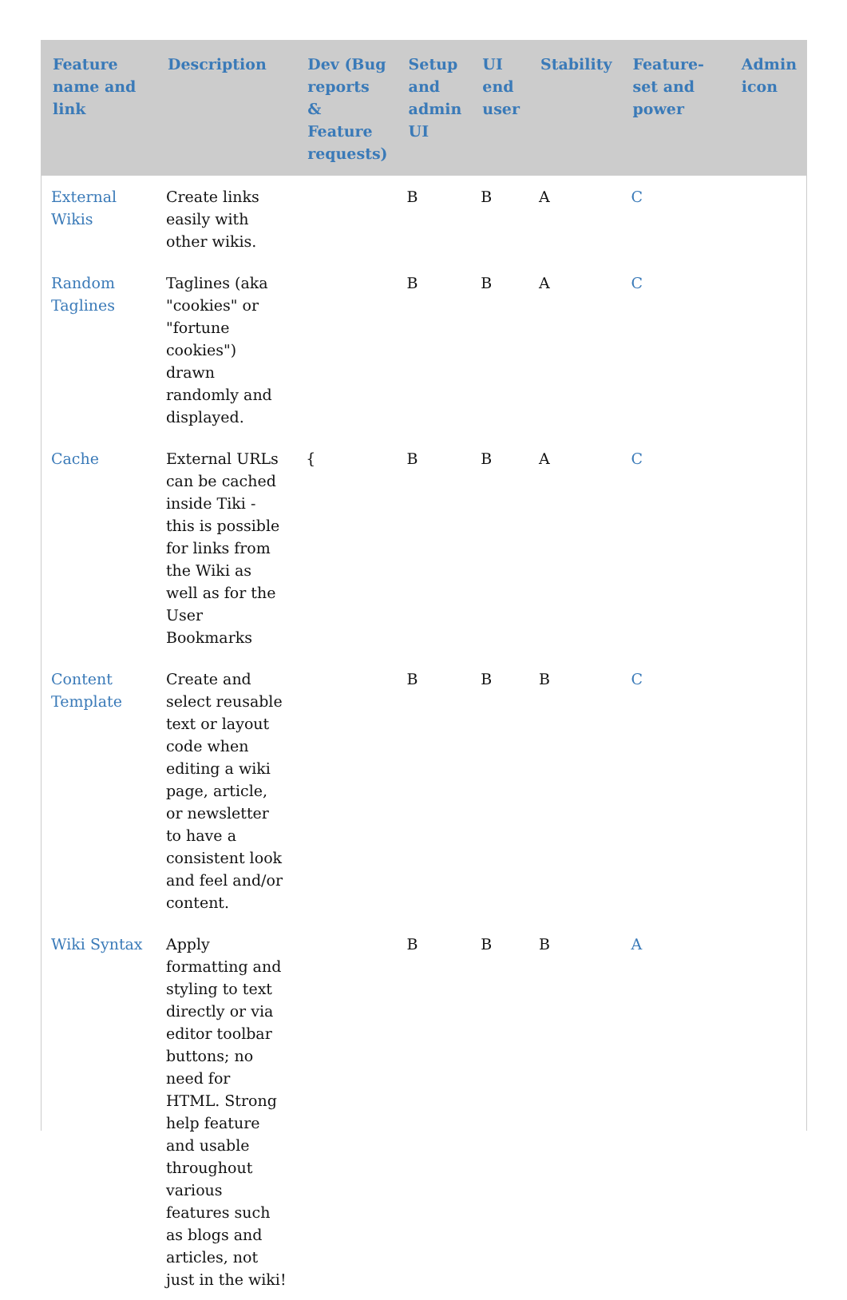| Feature name and link | Description | Dev (Bug reports & Feature requests) | Setup and admin UI | UI end user | Stability | Feature-set and power | Admin icon |
| --- | --- | --- | --- | --- | --- | --- | --- |
| External Wikis | Create links easily with other wikis. | | B | B | A | C | |
| Random Taglines | Taglines (aka "cookies" or "fortune cookies") drawn randomly and displayed. | | B | B | A | C | |
| Cache | External URLs can be cached inside Tiki - this is possible for links from the Wiki as well as for the User Bookmarks | { | B | B | A | C | |
| Content Template | Create and select reusable text or layout code when editing a wiki page, article, or newsletter to have a consistent look and feel and/or content. | | B | B | B | C | |
| Wiki Syntax | Apply formatting and styling to text directly or via editor toolbar buttons; no need for HTML. Strong help feature and usable throughout various features such as blogs and articles, not just in the wiki! | | B | B | B | A | |